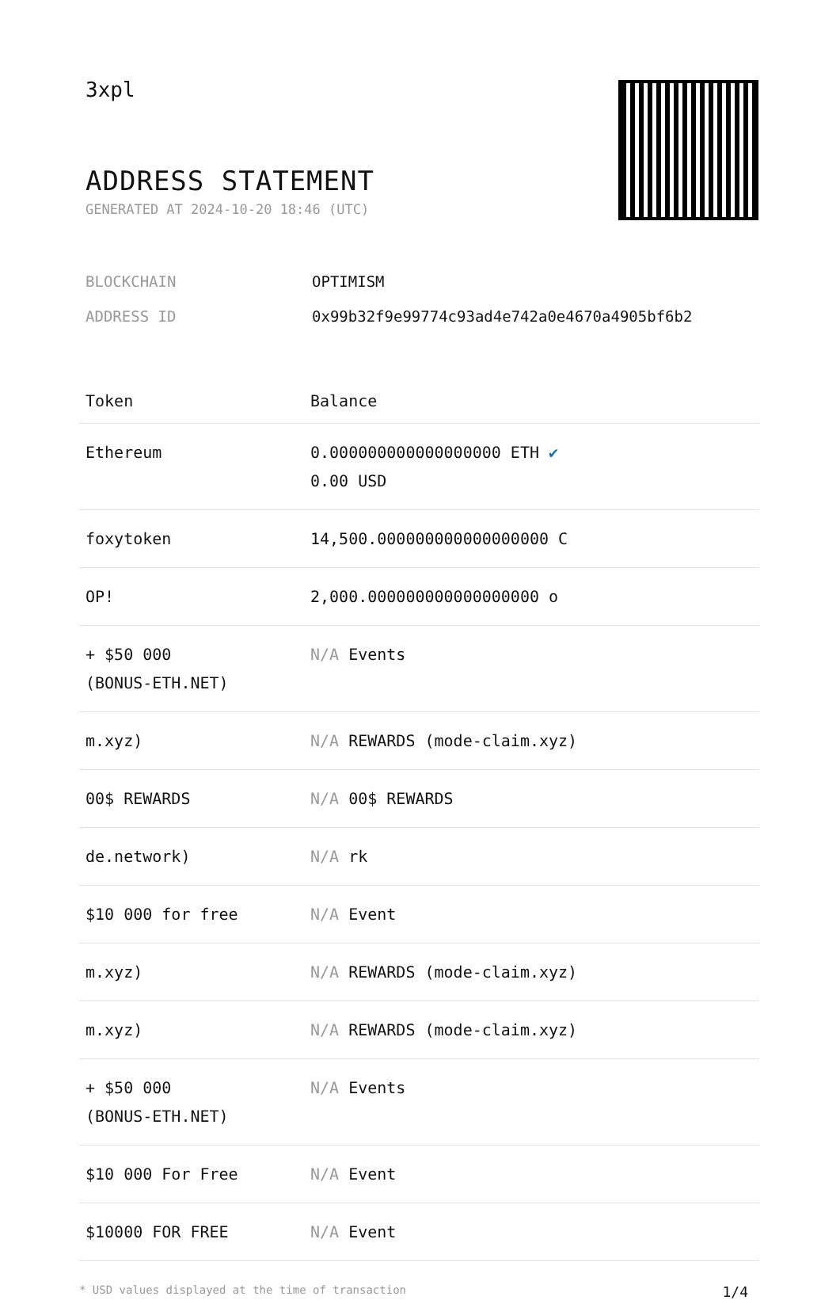3xpl
ADDRESS STATEMENT
GENERATED AT 2024-10-20 18:46 (UTC)
BLOCKCHAIN OPTIMISM
ADDRESS ID 0x99b32f9e99774c93ad4e742a0e4670a4905bf6b2
| Token | Balance |
| --- | --- |
| Ethereum | 0.000000000000000000 ETH ✔ 0.00 USD |
| foxytoken | 14,500.000000000000000000 C |
| OP! | 2,000.000000000000000000 o |
| + $50 000 (BONUS-ETH.NET) | N/A Events |
| m.xyz) | N/A REWARDS (mode-claim.xyz) |
| 00$ REWARDS | N/A 00$ REWARDS |
| de.network) | N/A rk |
| $10 000 for free | N/A Event |
| m.xyz) | N/A REWARDS (mode-claim.xyz) |
| m.xyz) | N/A REWARDS (mode-claim.xyz) |
| + $50 000 (BONUS-ETH.NET) | N/A Events |
| $10 000 For Free | N/A Event |
| $10000 FOR FREE | N/A Event |
* USD values displayed at the time of transaction 1/4